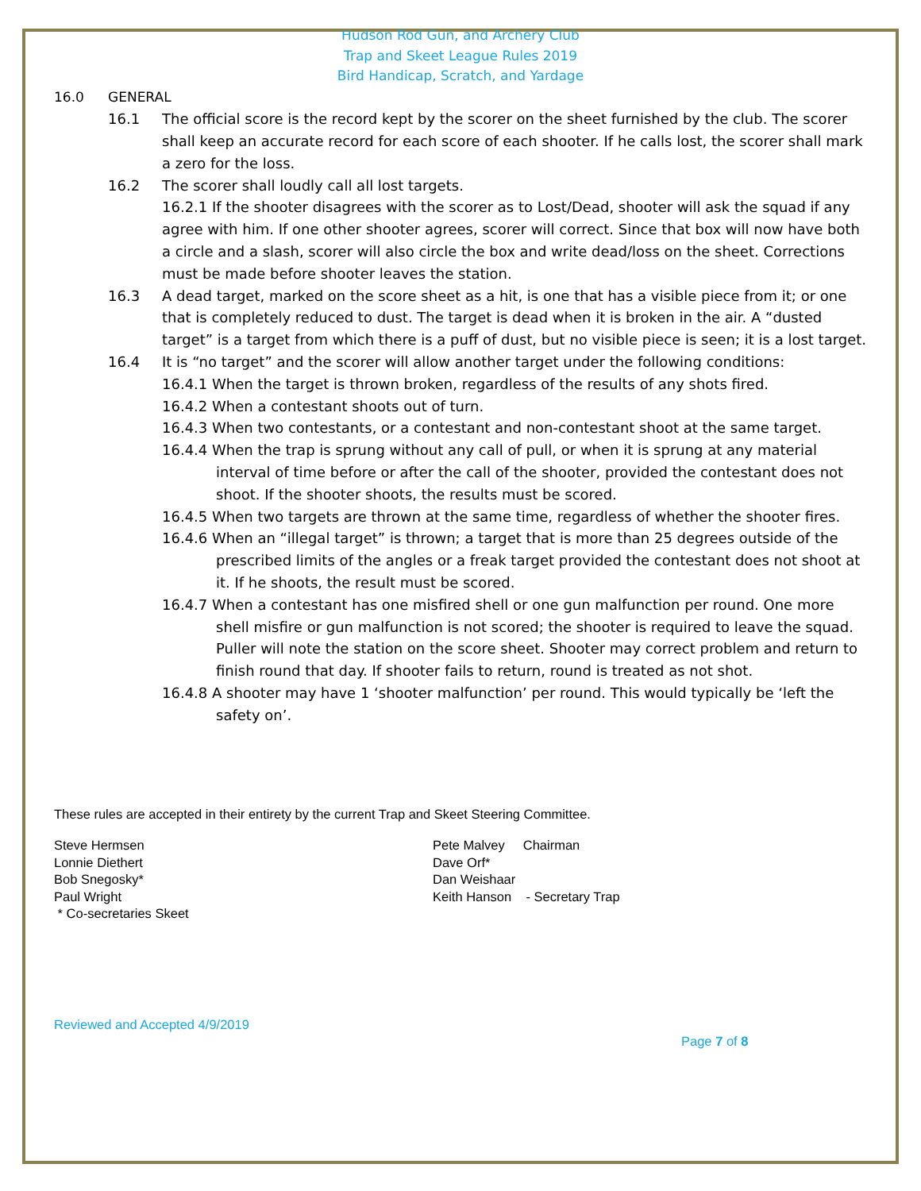Hudson Rod Gun, and Archery Club
Trap and Skeet League Rules 2019
Bird Handicap, Scratch, and Yardage
16.0 GENERAL
16.1 The official score is the record kept by the scorer on the sheet furnished by the club. The scorer shall keep an accurate record for each score of each shooter. If he calls lost, the scorer shall mark a zero for the loss.
16.2 The scorer shall loudly call all lost targets.
16.2.1 If the shooter disagrees with the scorer as to Lost/Dead, shooter will ask the squad if any agree with him. If one other shooter agrees, scorer will correct. Since that box will now have both a circle and a slash, scorer will also circle the box and write dead/loss on the sheet. Corrections must be made before shooter leaves the station.
16.3 A dead target, marked on the score sheet as a hit, is one that has a visible piece from it; or one that is completely reduced to dust. The target is dead when it is broken in the air. A “dusted target” is a target from which there is a puff of dust, but no visible piece is seen; it is a lost target.
16.4 It is “no target” and the scorer will allow another target under the following conditions:
16.4.1 When the target is thrown broken, regardless of the results of any shots fired.
16.4.2 When a contestant shoots out of turn.
16.4.3 When two contestants, or a contestant and non-contestant shoot at the same target.
16.4.4 When the trap is sprung without any call of pull, or when it is sprung at any material interval of time before or after the call of the shooter, provided the contestant does not shoot. If the shooter shoots, the results must be scored.
16.4.5 When two targets are thrown at the same time, regardless of whether the shooter fires.
16.4.6 When an “illegal target” is thrown; a target that is more than 25 degrees outside of the prescribed limits of the angles or a freak target provided the contestant does not shoot at it. If he shoots, the result must be scored.
16.4.7 When a contestant has one misfired shell or one gun malfunction per round. One more shell misfire or gun malfunction is not scored; the shooter is required to leave the squad. Puller will note the station on the score sheet. Shooter may correct problem and return to finish round that day. If shooter fails to return, round is treated as not shot.
16.4.8 A shooter may have 1 ‘shooter malfunction’ per round. This would typically be ‘left the safety on’.
These rules are accepted in their entirety by the current Trap and Skeet Steering Committee.
Steve Hermsen
Lonnie Diethert
Bob Snegosky*
Paul Wright
* Co-secretaries Skeet
Pete Malvey Chairman
Dave Orf*
Dan Weishaar
Keith Hanson - Secretary Trap
Reviewed and Accepted 4/9/2019
Page 7 of 8